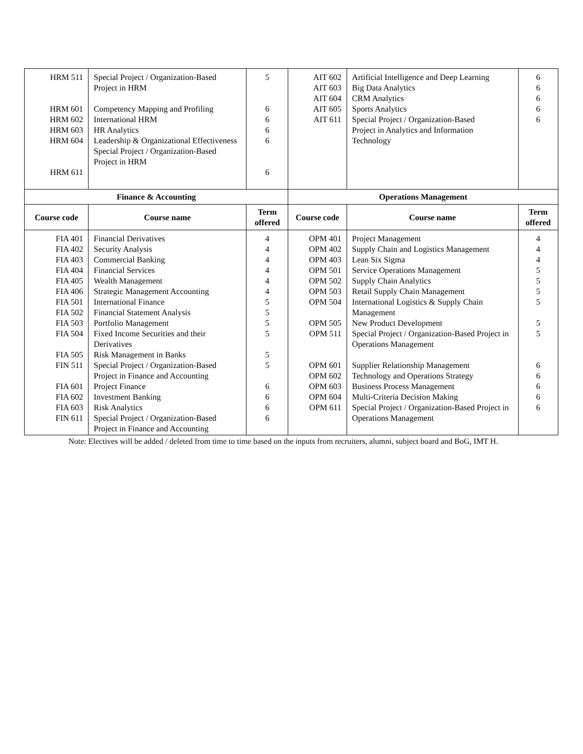| HRM 511 HRM 601 HRM 602 HRM 603 HRM 604 HRM 611 | Special Project / Organization-Based Project in HRM Competency Mapping and Profiling International HRM HR Analytics Leadership & Organizational Effectiveness Special Project / Organization-Based Project in HRM | 5 6 6 6 6 6 | AIT 602 AIT 603 AIT 604 AIT 605 AIT 611 | Artificial Intelligence and Deep Learning Big Data Analytics CRM Analytics Sports Analytics Special Project / Organization-Based Project in Analytics and Information Technology | 6 6 6 6 6 |
| Finance & Accounting | | | Operations Management | | |
| Course code | Course name | Term offered | Course code | Course name | Term offered |
| FIA 401 FIA 402 FIA 403 FIA 404 FIA 405 FIA 406 FIA 501 FIA 502 FIA 503 FIA 504 FIA 505 FIN 511 FIA 601 FIA 602 FIA 603 FIN 611 | Financial Derivatives Security Analysis Commercial Banking Financial Services Wealth Management Strategic Management Accounting International Finance Financial Statement Analysis Portfolio Management Fixed Income Securities and their Derivatives Risk Management in Banks Special Project / Organization-Based Project in Finance and Accounting Project Finance Investment Banking Risk Analytics Special Project / Organization-Based Project in Finance and Accounting | 4 4 4 4 4 4 5 5 5 5 5 5 6 6 6 6 | OPM 401 OPM 402 OPM 403 OPM 501 OPM 502 OPM 503 OPM 504 OPM 505 OPM 511 OPM 601 OPM 602 OPM 603 OPM 604 OPM 611 | Project Management Supply Chain and Logistics Management Lean Six Sigma Service Operations Management Supply Chain Analytics Retail Supply Chain Management International Logistics & Supply Chain Management New Product Development Special Project / Organization-Based Project in Operations Management Supplier Relationship Management Technology and Operations Strategy Business Process Management Multi-Criteria Decision Making Special Project / Organization-Based Project in Operations Management | 4 4 4 5 5 5 5 5 5 6 6 6 6 6 |
Note: Electives will be added / deleted from time to time based on the inputs from recruiters, alumni, subject board and BoG, IMT H.